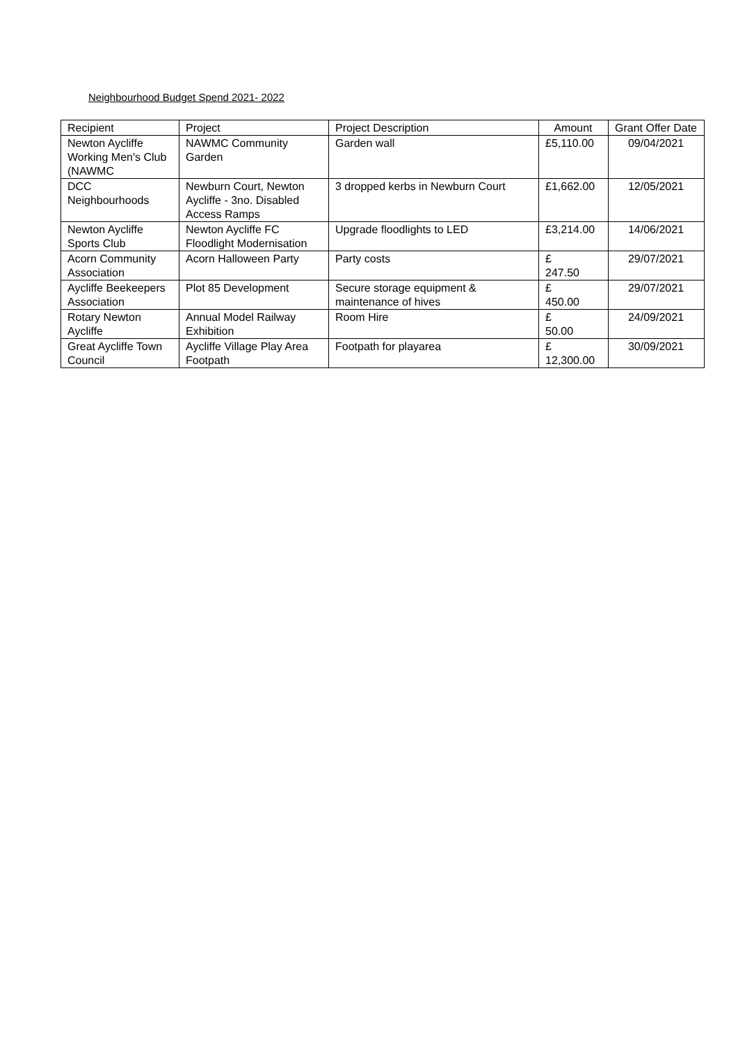Neighbourhood Budget Spend 2021- 2022
| Recipient | Project | Project Description | Amount | Grant Offer Date |
| --- | --- | --- | --- | --- |
| Newton Aycliffe Working Men's Club (NAWMC | NAWMC Community Garden | Garden wall | £5,110.00 | 09/04/2021 |
| DCC Neighbourhoods | Newburn Court, Newton Aycliffe - 3no. Disabled Access Ramps | 3 dropped kerbs in Newburn Court | £1,662.00 | 12/05/2021 |
| Newton Aycliffe Sports Club | Newton Aycliffe FC Floodlight Modernisation | Upgrade floodlights to LED | £3,214.00 | 14/06/2021 |
| Acorn Community Association | Acorn Halloween Party | Party costs | £ 247.50 | 29/07/2021 |
| Aycliffe Beekeepers Association | Plot 85 Development | Secure storage equipment & maintenance of hives | £ 450.00 | 29/07/2021 |
| Rotary Newton Aycliffe | Annual Model Railway Exhibition | Room Hire | £ 50.00 | 24/09/2021 |
| Great Aycliffe Town Council | Aycliffe Village Play Area Footpath | Footpath for playarea | £ 12,300.00 | 30/09/2021 |